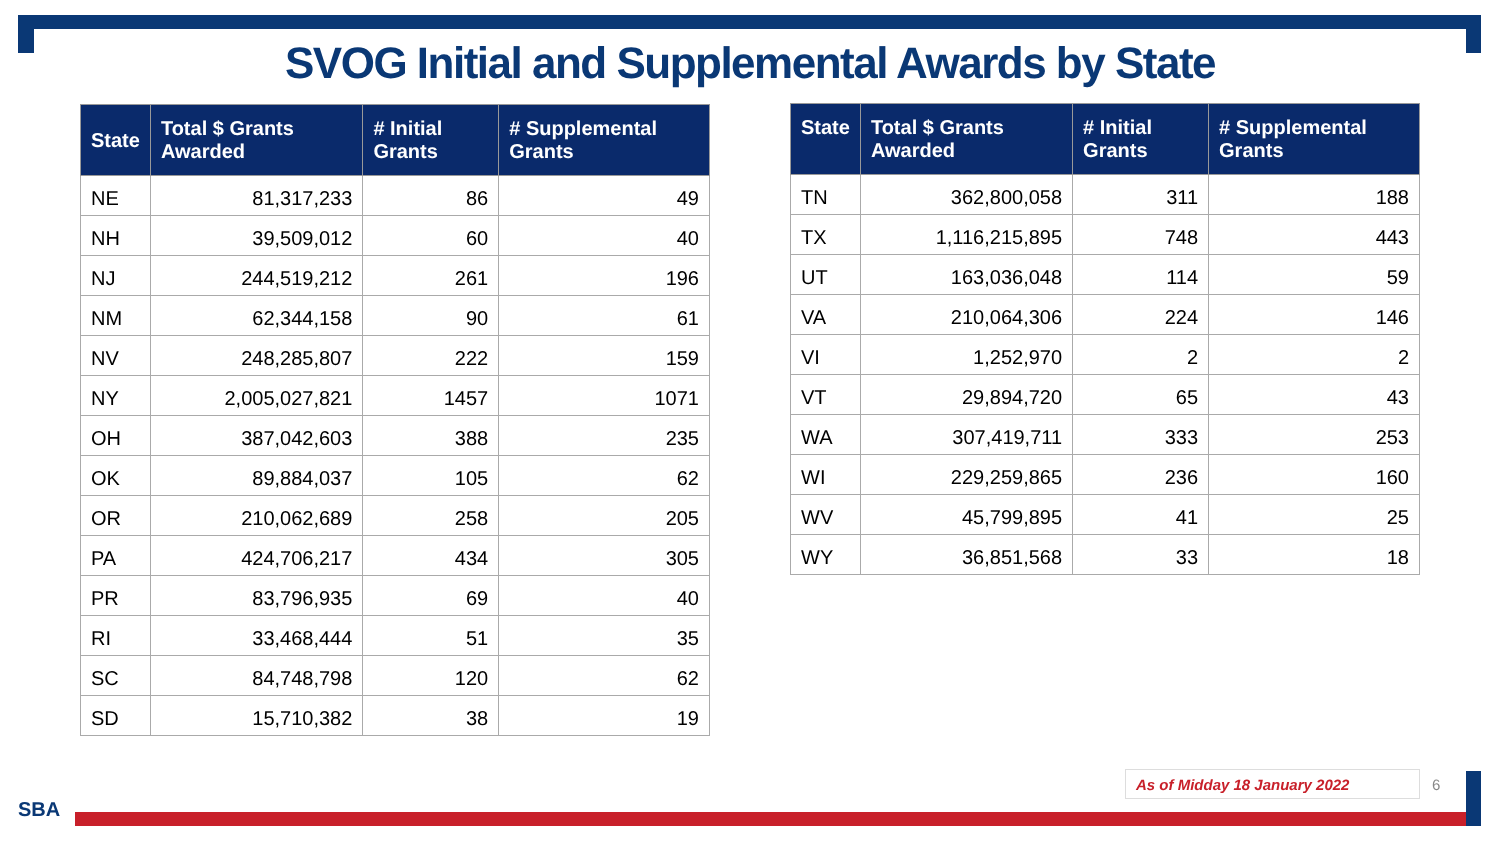SVOG Initial and Supplemental Awards by State
| State | Total $ Grants Awarded | # Initial Grants | # Supplemental Grants |
| --- | --- | --- | --- |
| NE | 81,317,233 | 86 | 49 |
| NH | 39,509,012 | 60 | 40 |
| NJ | 244,519,212 | 261 | 196 |
| NM | 62,344,158 | 90 | 61 |
| NV | 248,285,807 | 222 | 159 |
| NY | 2,005,027,821 | 1457 | 1071 |
| OH | 387,042,603 | 388 | 235 |
| OK | 89,884,037 | 105 | 62 |
| OR | 210,062,689 | 258 | 205 |
| PA | 424,706,217 | 434 | 305 |
| PR | 83,796,935 | 69 | 40 |
| RI | 33,468,444 | 51 | 35 |
| SC | 84,748,798 | 120 | 62 |
| SD | 15,710,382 | 38 | 19 |
| State | Total $ Grants Awarded | # Initial Grants | # Supplemental Grants |
| --- | --- | --- | --- |
| TN | 362,800,058 | 311 | 188 |
| TX | 1,116,215,895 | 748 | 443 |
| UT | 163,036,048 | 114 | 59 |
| VA | 210,064,306 | 224 | 146 |
| VI | 1,252,970 | 2 | 2 |
| VT | 29,894,720 | 65 | 43 |
| WA | 307,419,711 | 333 | 253 |
| WI | 229,259,865 | 236 | 160 |
| WV | 45,799,895 | 41 | 25 |
| WY | 36,851,568 | 33 | 18 |
As of Midday 18 January 2022 6
SBA